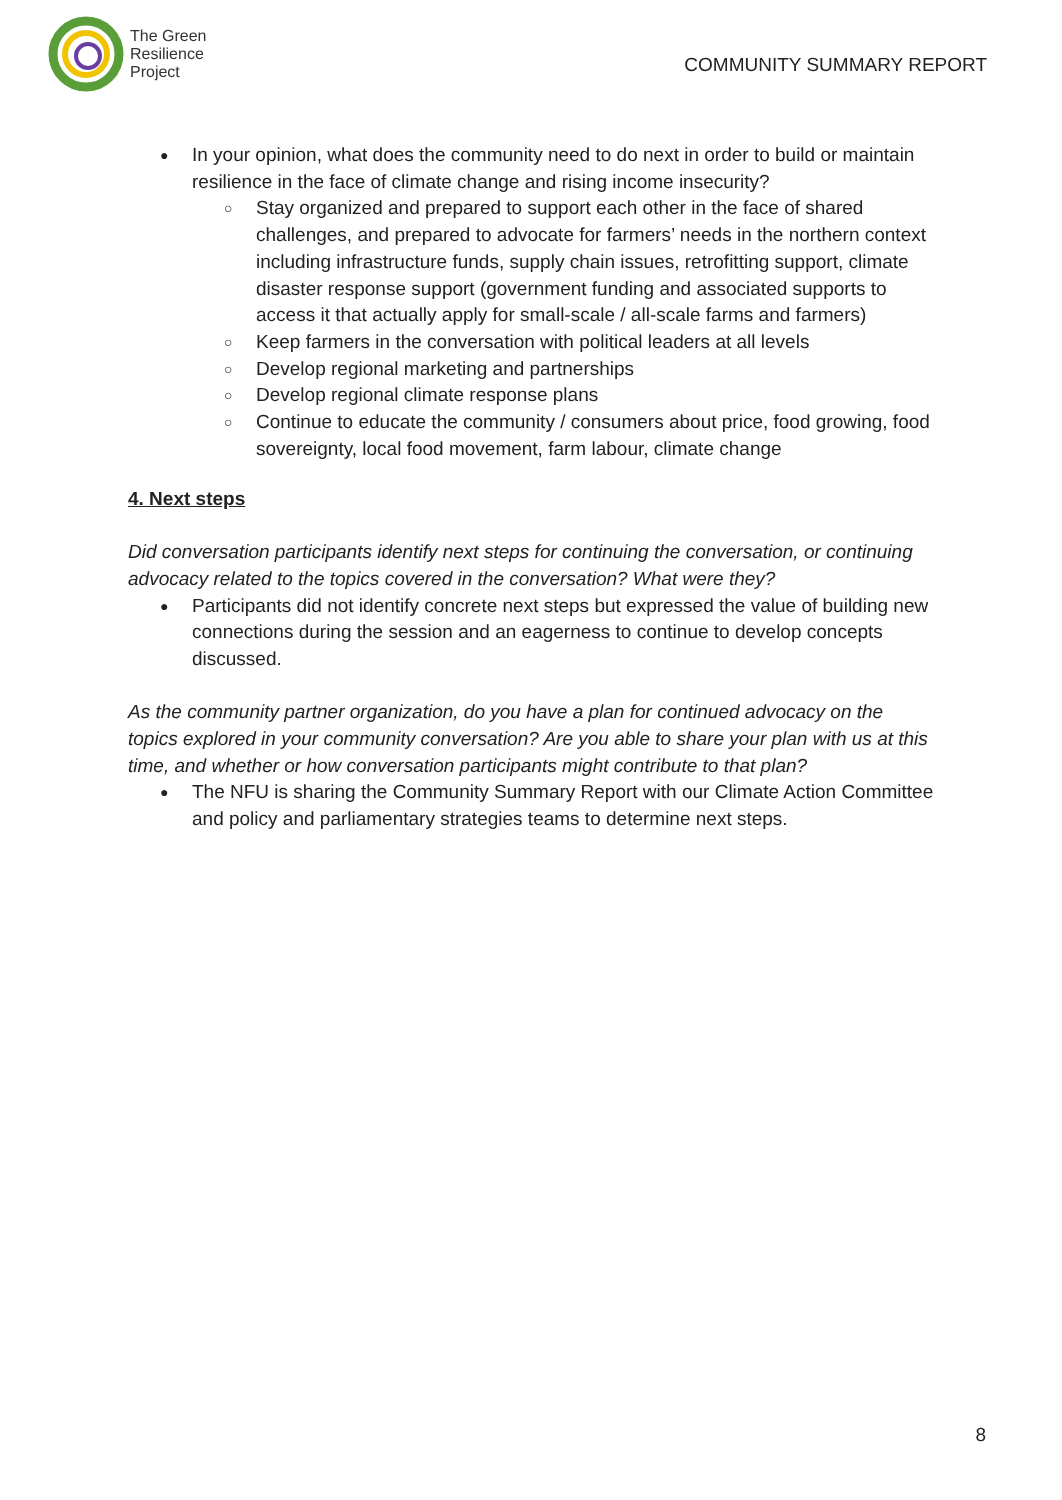The Green
Resilience
Project
COMMUNITY SUMMARY REPORT
In your opinion, what does the community need to do next in order to build or maintain resilience in the face of climate change and rising income insecurity?
Stay organized and prepared to support each other in the face of shared challenges, and prepared to advocate for farmers’ needs in the northern context including infrastructure funds, supply chain issues, retrofitting support, climate disaster response support (government funding and associated supports to access it that actually apply for small-scale / all-scale farms and farmers)
Keep farmers in the conversation with political leaders at all levels
Develop regional marketing and partnerships
Develop regional climate response plans
Continue to educate the community / consumers about price, food growing, food sovereignty, local food movement, farm labour, climate change
4. Next steps
Did conversation participants identify next steps for continuing the conversation, or continuing advocacy related to the topics covered in the conversation? What were they?
Participants did not identify concrete next steps but expressed the value of building new connections during the session and an eagerness to continue to develop concepts discussed.
As the community partner organization, do you have a plan for continued advocacy on the topics explored in your community conversation? Are you able to share your plan with us at this time, and whether or how conversation participants might contribute to that plan?
The NFU is sharing the Community Summary Report with our Climate Action Committee and policy and parliamentary strategies teams to determine next steps.
8